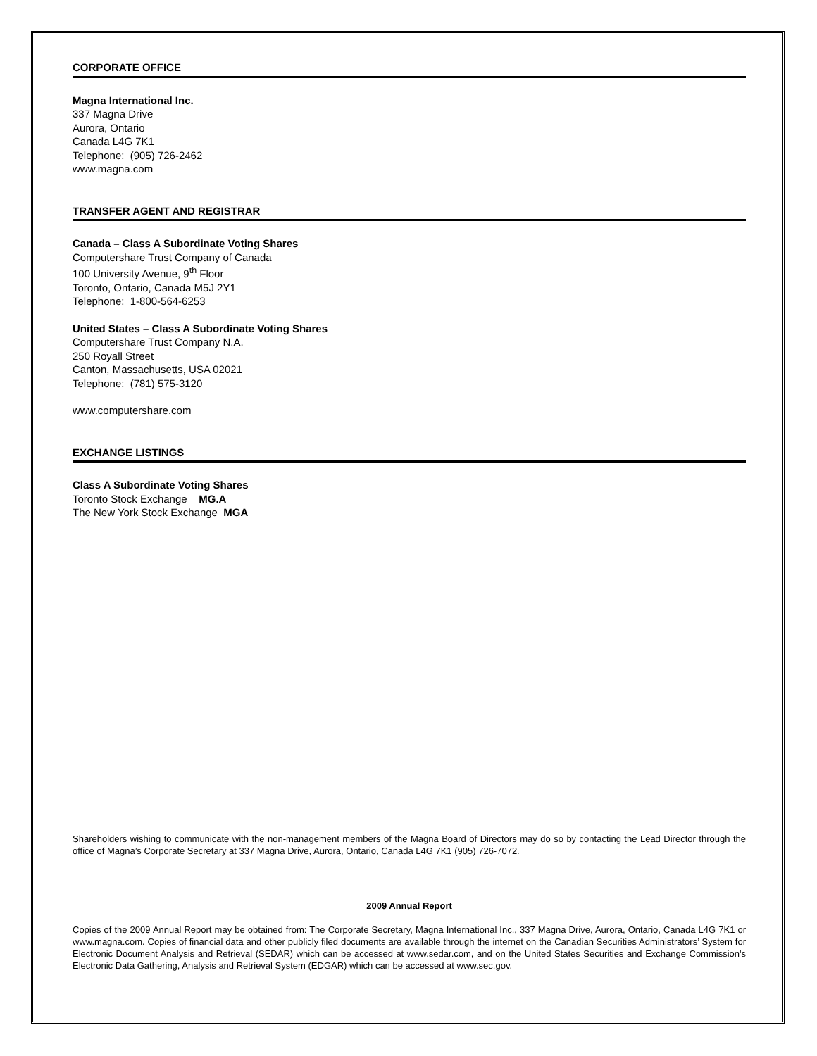CORPORATE OFFICE
Magna International Inc.
337 Magna Drive
Aurora, Ontario
Canada L4G 7K1
Telephone: (905) 726-2462
www.magna.com
TRANSFER AGENT AND REGISTRAR
Canada – Class A Subordinate Voting Shares
Computershare Trust Company of Canada
100 University Avenue, 9<sup>th</sup> Floor
Toronto, Ontario, Canada M5J 2Y1
Telephone: 1-800-564-6253
United States – Class A Subordinate Voting Shares
Computershare Trust Company N.A.
250 Royall Street
Canton, Massachusetts, USA 02021
Telephone: (781) 575-3120
www.computershare.com
EXCHANGE LISTINGS
Class A Subordinate Voting Shares
Toronto Stock Exchange MG.A
The New York Stock Exchange MGA
Shareholders wishing to communicate with the non-management members of the Magna Board of Directors may do so by contacting the Lead Director through the office of Magna’s Corporate Secretary at 337 Magna Drive, Aurora, Ontario, Canada L4G 7K1 (905) 726-7072.
2009 Annual Report
Copies of the 2009 Annual Report may be obtained from: The Corporate Secretary, Magna International Inc., 337 Magna Drive, Aurora, Ontario, Canada L4G 7K1 or www.magna.com. Copies of financial data and other publicly filed documents are available through the internet on the Canadian Securities Administrators’ System for Electronic Document Analysis and Retrieval (SEDAR) which can be accessed at www.sedar.com, and on the United States Securities and Exchange Commission's Electronic Data Gathering, Analysis and Retrieval System (EDGAR) which can be accessed at www.sec.gov.